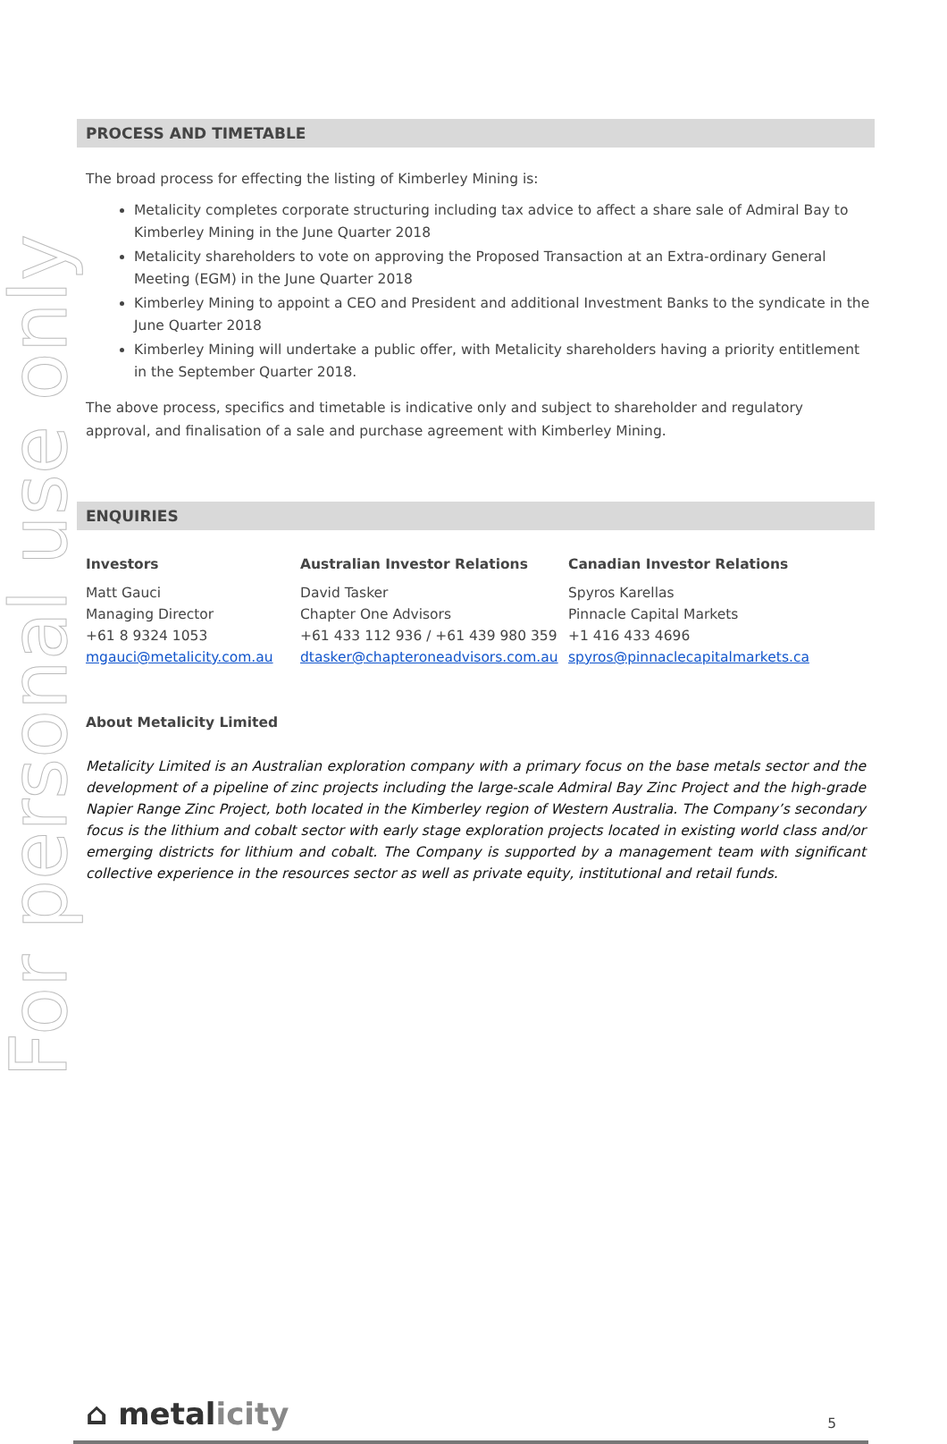For personal use only
PROCESS AND TIMETABLE
The broad process for effecting the listing of Kimberley Mining is:
Metalicity completes corporate structuring including tax advice to affect a share sale of Admiral Bay to Kimberley Mining in the June Quarter 2018
Metalicity shareholders to vote on approving the Proposed Transaction at an Extra-ordinary General Meeting (EGM) in the June Quarter 2018
Kimberley Mining to appoint a CEO and President and additional Investment Banks to the syndicate in the June Quarter 2018
Kimberley Mining will undertake a public offer, with Metalicity shareholders having a priority entitlement in the September Quarter 2018.
The above process, specifics and timetable is indicative only and subject to shareholder and regulatory approval, and finalisation of a sale and purchase agreement with Kimberley Mining.
ENQUIRIES
Investors
Matt Gauci
Managing Director
+61 8 9324 1053
mgauci@metalicity.com.au
Australian Investor Relations
David Tasker
Chapter One Advisors
+61 433 112 936 / +61 439 980 359
dtasker@chapteroneadvisors.com.au
Canadian Investor Relations
Spyros Karellas
Pinnacle Capital Markets
+1 416 433 4696
spyros@pinnaclecapitalmarkets.ca
About Metalicity Limited
Metalicity Limited is an Australian exploration company with a primary focus on the base metals sector and the development of a pipeline of zinc projects including the large-scale Admiral Bay Zinc Project and the high-grade Napier Range Zinc Project, both located in the Kimberley region of Western Australia. The Company’s secondary focus is the lithium and cobalt sector with early stage exploration projects located in existing world class and/or emerging districts for lithium and cobalt. The Company is supported by a management team with significant collective experience in the resources sector as well as private equity, institutional and retail funds.
⌂ metalicity
5